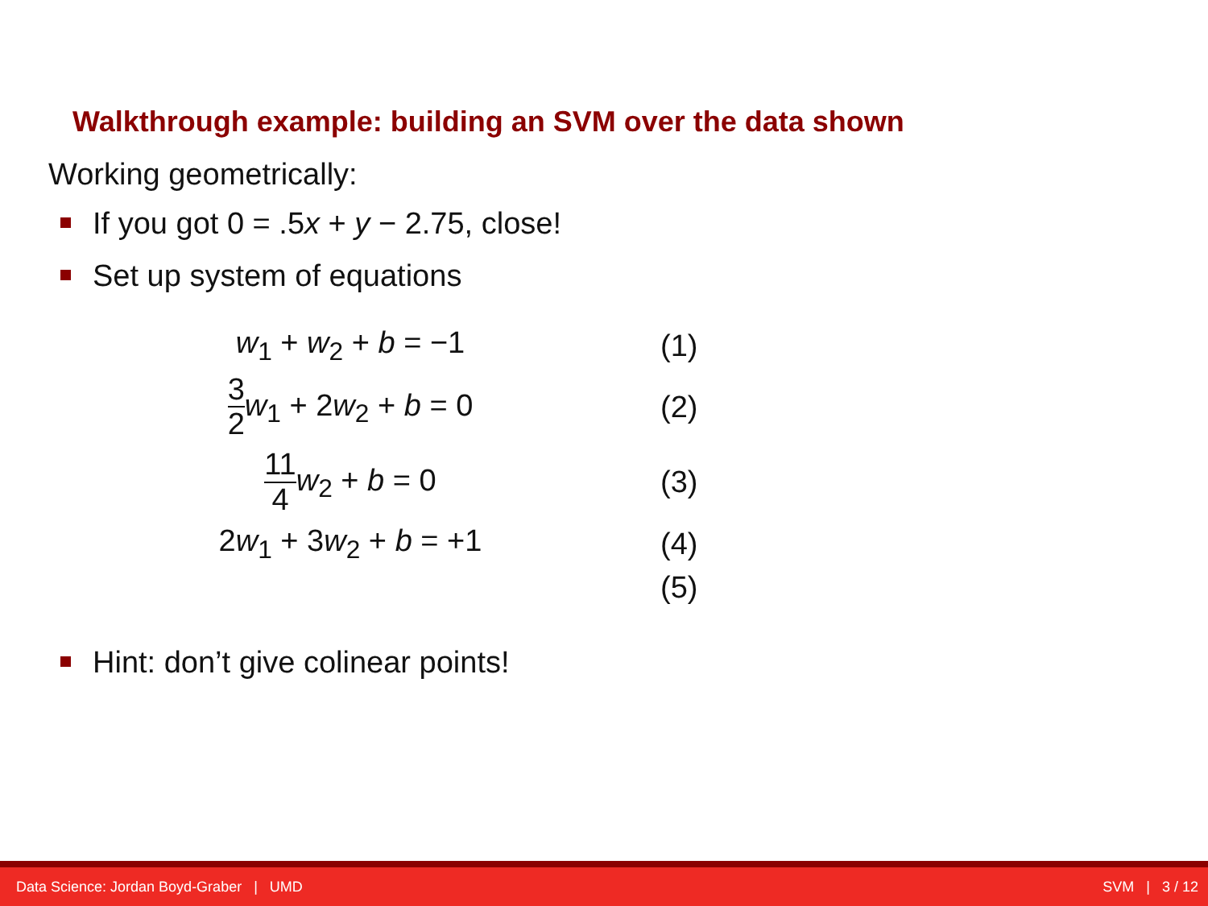Walkthrough example: building an SVM over the data shown
Working geometrically:
If you got 0 = .5x + y − 2.75, close!
Set up system of equations
w<sub>1</sub> + w<sub>2</sub> + b = −1
(1)
3 2 w<sub>1</sub> + 2w<sub>2</sub> + b = 0
(2)
11 4 w<sub>2</sub> + b = 0
(3)
2w<sub>1</sub> + 3w<sub>2</sub> + b = +1
(4)
(5)
Hint: don’t give colinear points!
Data Science: Jordan Boyd-Graber | UMD SVM | 3 / 12